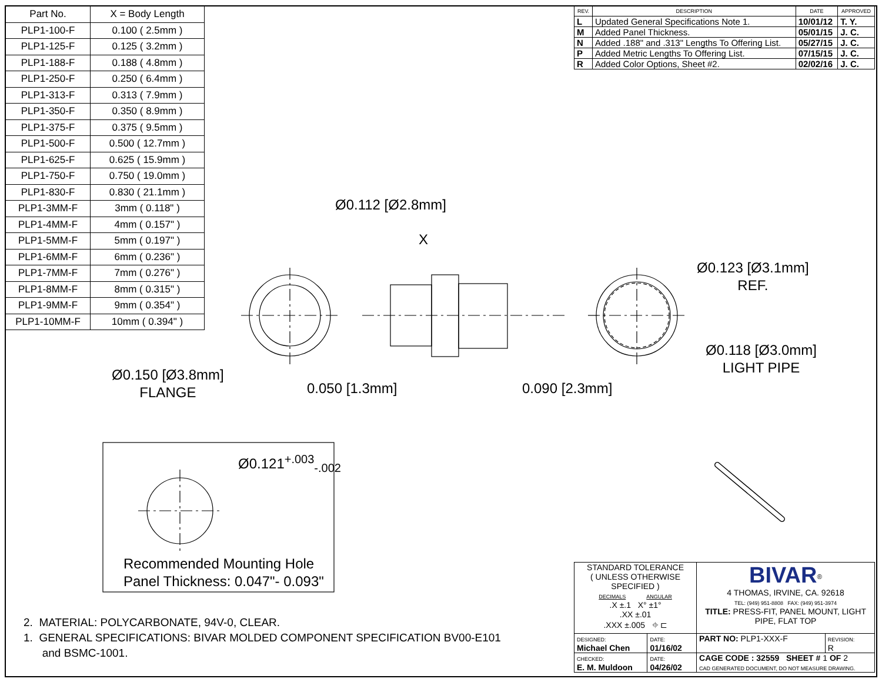| Part No. | X = Body Length |
| --- | --- |
| PLP1-100-F | 0.100 ( 2.5mm ) |
| PLP1-125-F | 0.125 ( 3.2mm ) |
| PLP1-188-F | 0.188 ( 4.8mm ) |
| PLP1-250-F | 0.250 ( 6.4mm ) |
| PLP1-313-F | 0.313 ( 7.9mm ) |
| PLP1-350-F | 0.350 ( 8.9mm ) |
| PLP1-375-F | 0.375 ( 9.5mm ) |
| PLP1-500-F | 0.500 ( 12.7mm ) |
| PLP1-625-F | 0.625 ( 15.9mm ) |
| PLP1-750-F | 0.750 ( 19.0mm ) |
| PLP1-830-F | 0.830 ( 21.1mm ) |
| PLP1-3MM-F | 3mm ( 0.118" ) |
| PLP1-4MM-F | 4mm ( 0.157" ) |
| PLP1-5MM-F | 5mm ( 0.197" ) |
| PLP1-6MM-F | 6mm ( 0.236" ) |
| PLP1-7MM-F | 7mm ( 0.276" ) |
| PLP1-8MM-F | 8mm ( 0.315" ) |
| PLP1-9MM-F | 9mm ( 0.354" ) |
| PLP1-10MM-F | 10mm ( 0.394" ) |
| REV. | DESCRIPTION | DATE | APPROVED |
| --- | --- | --- | --- |
| L | Updated General Specifications Note 1. | 10/01/12 | T. Y. |
| M | Added Panel Thickness. | 05/01/15 | J. C. |
| N | Added .188" and .313" Lengths To Offering List. | 05/27/15 | J. C. |
| P | Added Metric Lengths To Offering List. | 07/15/15 | J. C. |
| R | Added Color Options, Sheet #2. | 02/02/16 | J. C. |
Ø0.112 [Ø2.8mm]
X
Ø0.123 [Ø3.1mm]
REF.
Ø0.118 [Ø3.0mm]
LIGHT PIPE
Ø0.150 [Ø3.8mm]
FLANGE
0.050 [1.3mm] 0.090 [2.3mm]
Ø0.121<sup>+.003</sup><sub>-.002</sub>
Recommended Mounting Hole
Panel Thickness: 0.047"- 0.093"
2. MATERIAL: POLYCARBONATE, 94V-0, CLEAR.
1. GENERAL SPECIFICATIONS: BIVAR MOLDED COMPONENT SPECIFICATION BV00-E101
and BSMC-1001.
| STANDARD TOLERANCE ( UNLESS OTHERWISE SPECIFIED ) DECIMALS ANGULAR .X ±.1 X° ±1° .XX ±.01 .XXX ±.005 ⌖ ⊏ | | BIVAR<sup>®</sup> 4 THOMAS, IRVINE, CA. 92618 TEL: (949) 951-8808 FAX: (949) 951-3974 TITLE: PRESS-FIT, PANEL MOUNT, LIGHT PIPE, FLAT TOP | |
| DESIGNED: Michael Chen | DATE: 01/16/02 | PART NO: PLP1-XXX-F | REVISION: R |
| CHECKED: E. M. Muldoon | DATE: 04/26/02 | CAGE CODE : 32559 SHEET # 1 OF 2 CAD GENERATED DOCUMENT, DO NOT MEASURE DRAWING. | |